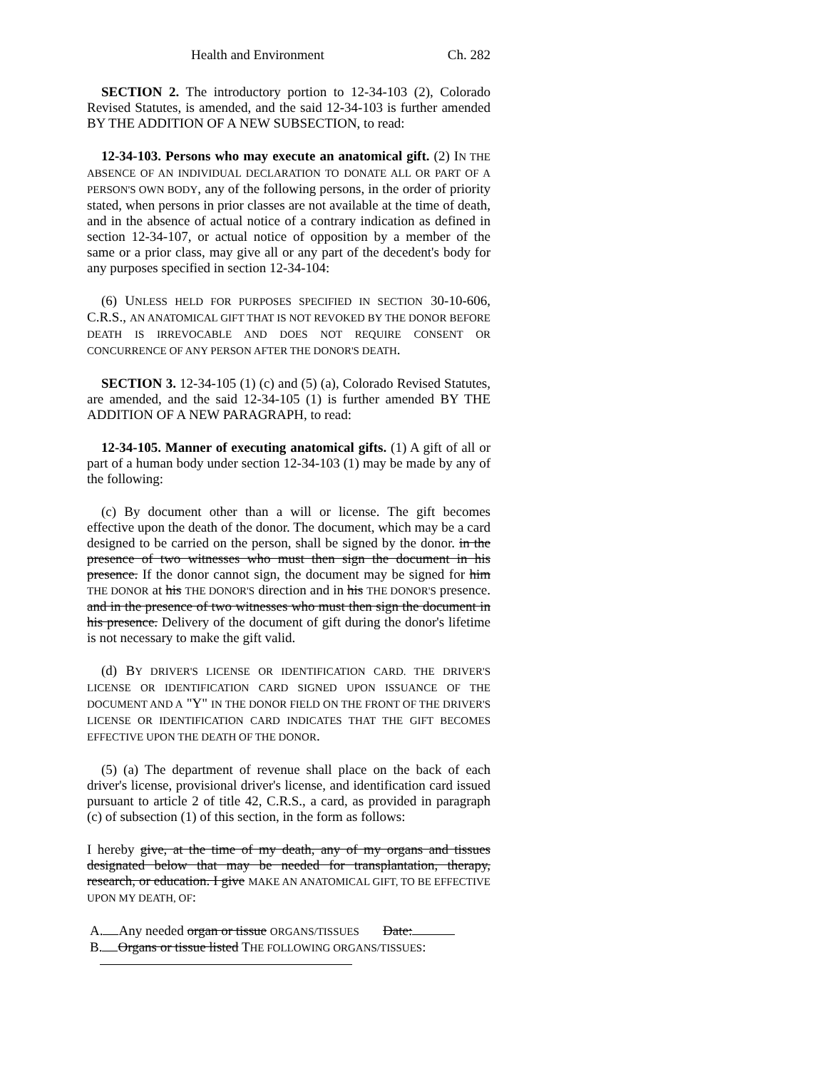Health and Environment Ch. 282
SECTION 2. The introductory portion to 12-34-103 (2), Colorado Revised Statutes, is amended, and the said 12-34-103 is further amended BY THE ADDITION OF A NEW SUBSECTION, to read:
12-34-103. Persons who may execute an anatomical gift. (2) IN THE ABSENCE OF AN INDIVIDUAL DECLARATION TO DONATE ALL OR PART OF A PERSON'S OWN BODY, any of the following persons, in the order of priority stated, when persons in prior classes are not available at the time of death, and in the absence of actual notice of a contrary indication as defined in section 12-34-107, or actual notice of opposition by a member of the same or a prior class, may give all or any part of the decedent's body for any purposes specified in section 12-34-104:
(6) UNLESS HELD FOR PURPOSES SPECIFIED IN SECTION 30-10-606, C.R.S., AN ANATOMICAL GIFT THAT IS NOT REVOKED BY THE DONOR BEFORE DEATH IS IRREVOCABLE AND DOES NOT REQUIRE CONSENT OR CONCURRENCE OF ANY PERSON AFTER THE DONOR'S DEATH.
SECTION 3. 12-34-105 (1) (c) and (5) (a), Colorado Revised Statutes, are amended, and the said 12-34-105 (1) is further amended BY THE ADDITION OF A NEW PARAGRAPH, to read:
12-34-105. Manner of executing anatomical gifts. (1) A gift of all or part of a human body under section 12-34-103 (1) may be made by any of the following:
(c) By document other than a will or license. The gift becomes effective upon the death of the donor. The document, which may be a card designed to be carried on the person, shall be signed by the donor. in the presence of two witnesses who must then sign the document in his presence. If the donor cannot sign, the document may be signed for him THE DONOR at his THE DONOR'S direction and in his THE DONOR'S presence. and in the presence of two witnesses who must then sign the document in his presence. Delivery of the document of gift during the donor's lifetime is not necessary to make the gift valid.
(d) BY DRIVER'S LICENSE OR IDENTIFICATION CARD. THE DRIVER'S LICENSE OR IDENTIFICATION CARD SIGNED UPON ISSUANCE OF THE DOCUMENT AND A "Y" IN THE DONOR FIELD ON THE FRONT OF THE DRIVER'S LICENSE OR IDENTIFICATION CARD INDICATES THAT THE GIFT BECOMES EFFECTIVE UPON THE DEATH OF THE DONOR.
(5) (a) The department of revenue shall place on the back of each driver's license, provisional driver's license, and identification card issued pursuant to article 2 of title 42, C.R.S., a card, as provided in paragraph (c) of subsection (1) of this section, in the form as follows:
I hereby give, at the time of my death, any of my organs and tissues designated below that may be needed for transplantation, therapy, research, or education. I give MAKE AN ANATOMICAL GIFT, TO BE EFFECTIVE UPON MY DEATH, OF:
A. Any needed organ or tissue ORGANS/TISSUES Date:
B. Organs or tissue listed THE FOLLOWING ORGANS/TISSUES: